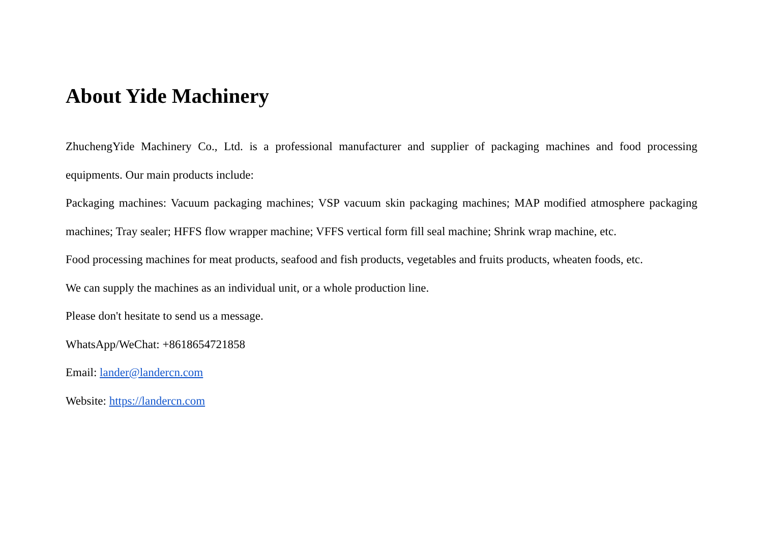About Yide Machinery
ZhuchengYide Machinery Co., Ltd. is a professional manufacturer and supplier of packaging machines and food processing equipments. Our main products include:
Packaging machines: Vacuum packaging machines; VSP vacuum skin packaging machines; MAP modified atmosphere packaging machines; Tray sealer; HFFS flow wrapper machine; VFFS vertical form fill seal machine; Shrink wrap machine, etc.
Food processing machines for meat products, seafood and fish products, vegetables and fruits products, wheaten foods, etc.
We can supply the machines as an individual unit, or a whole production line.
Please don't hesitate to send us a message.
WhatsApp/WeChat: +8618654721858
Email: lander@landercn.com
Website: https://landercn.com